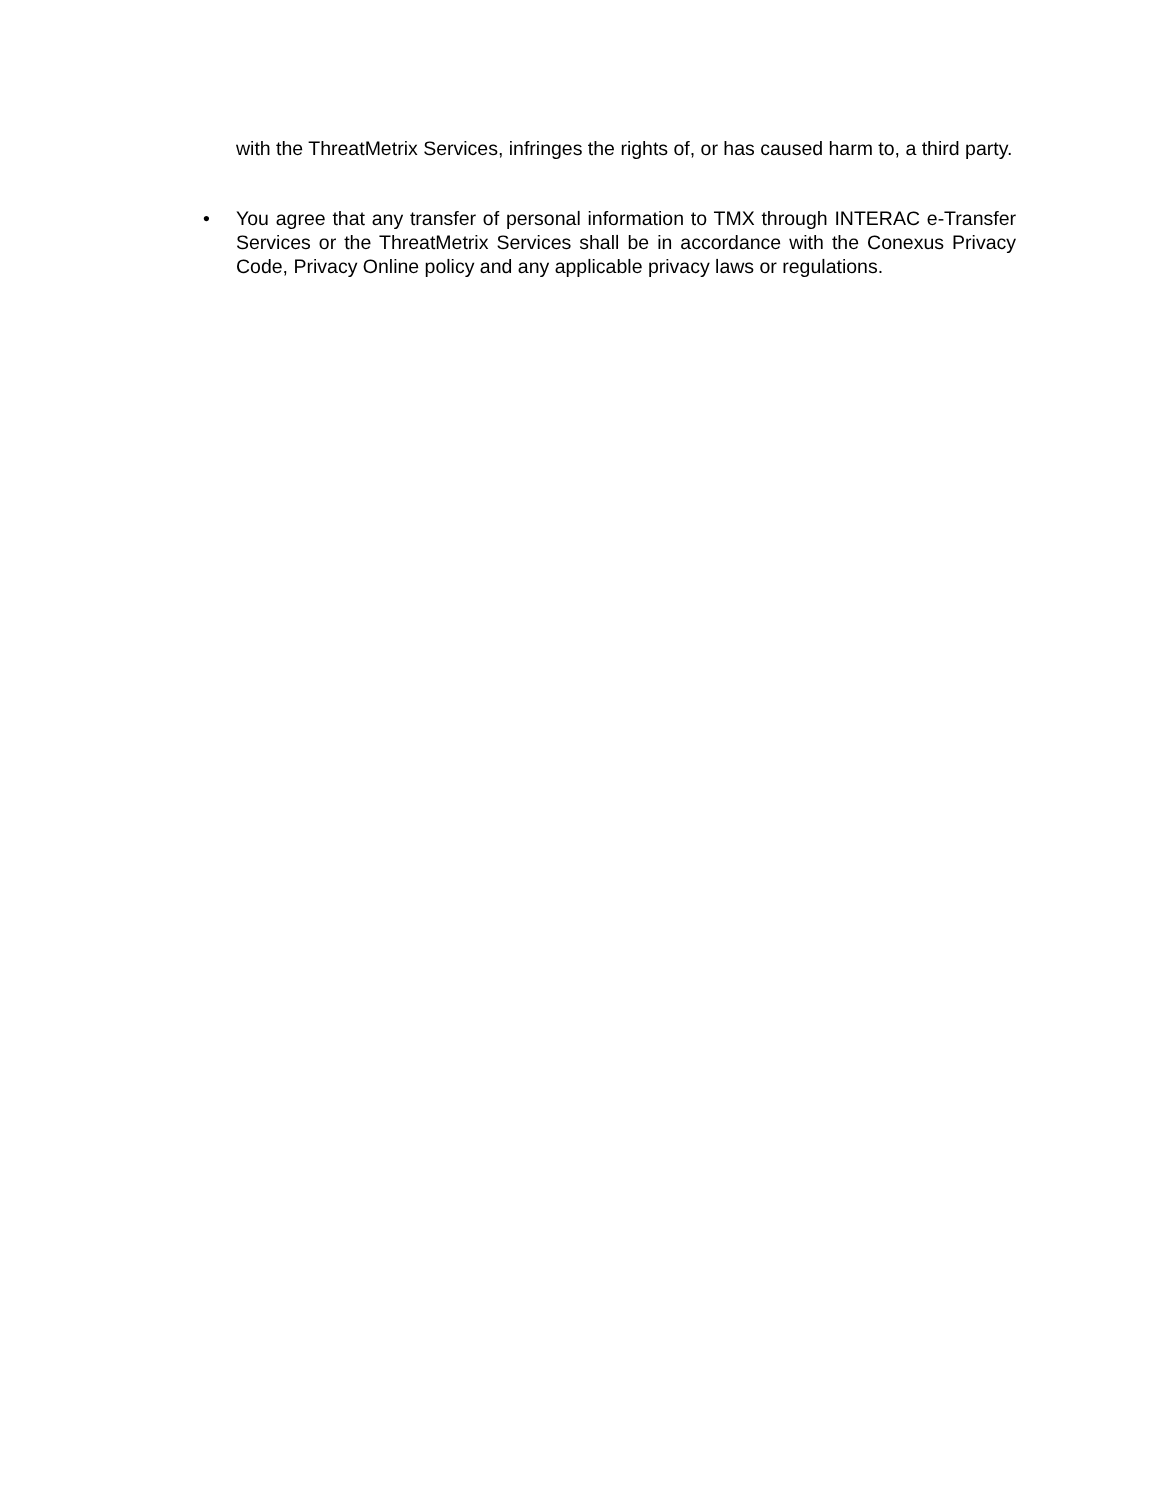with the ThreatMetrix Services, infringes the rights of, or has caused harm to, a third party.
• You agree that any transfer of personal information to TMX through INTERAC e-Transfer Services or the ThreatMetrix Services shall be in accordance with the Conexus Privacy Code, Privacy Online policy and any applicable privacy laws or regulations.